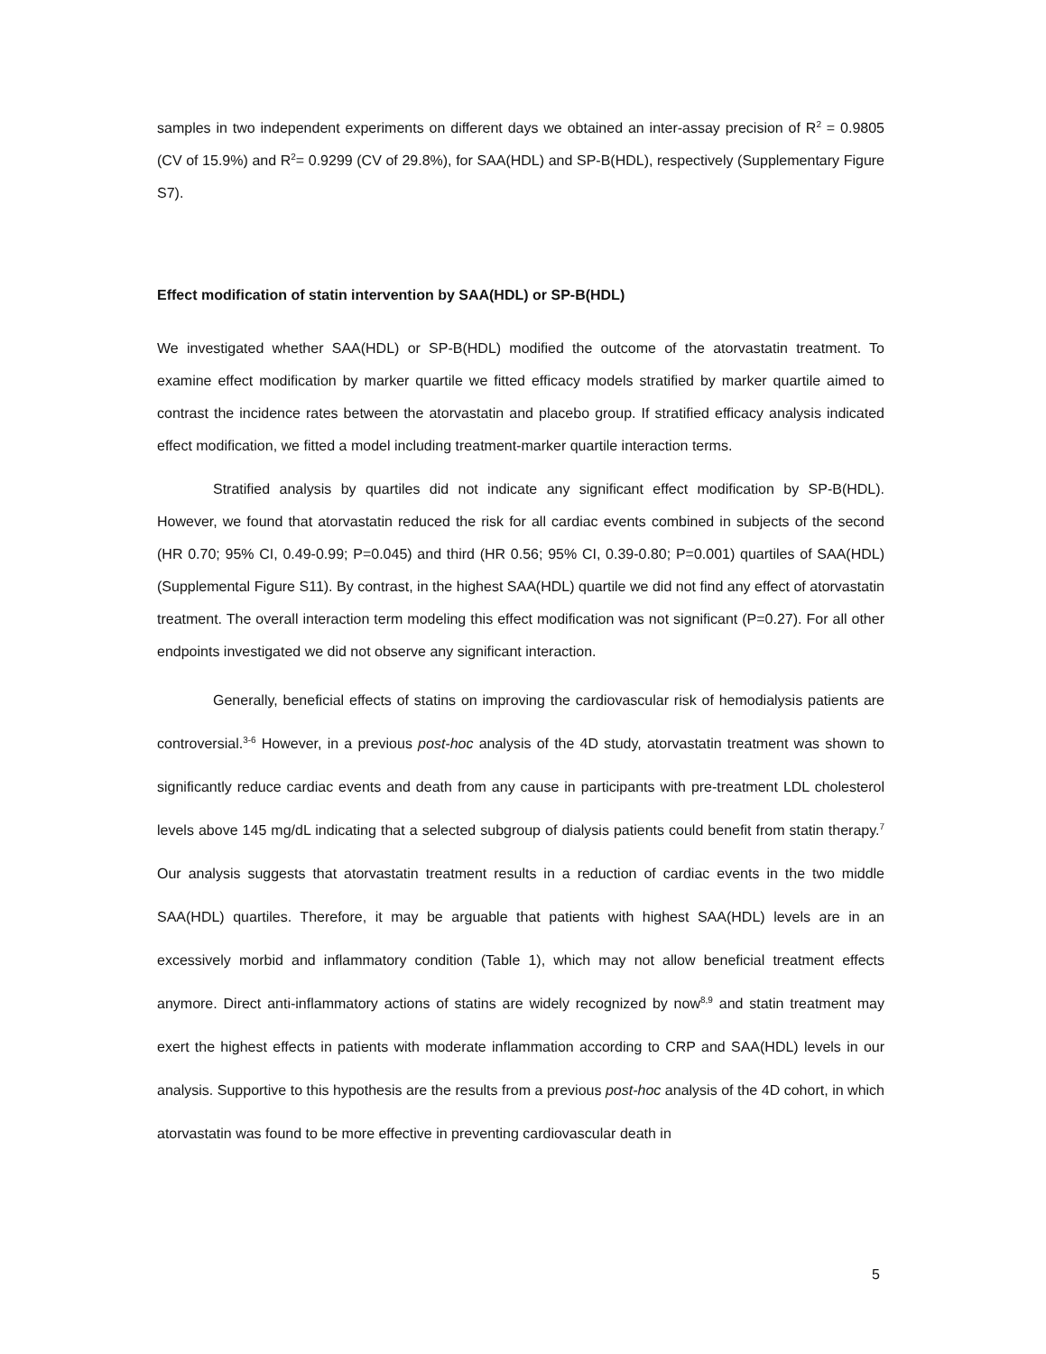samples in two independent experiments on different days we obtained an inter-assay precision of R<sup>2</sup> = 0.9805 (CV of 15.9%) and R<sup>2</sup>= 0.9299 (CV of 29.8%), for SAA(HDL) and SP-B(HDL), respectively (Supplementary Figure S7).
Effect modification of statin intervention by SAA(HDL) or SP-B(HDL)
We investigated whether SAA(HDL) or SP-B(HDL) modified the outcome of the atorvastatin treatment. To examine effect modification by marker quartile we fitted efficacy models stratified by marker quartile aimed to contrast the incidence rates between the atorvastatin and placebo group. If stratified efficacy analysis indicated effect modification, we fitted a model including treatment-marker quartile interaction terms.
Stratified analysis by quartiles did not indicate any significant effect modification by SP-B(HDL). However, we found that atorvastatin reduced the risk for all cardiac events combined in subjects of the second (HR 0.70; 95% CI, 0.49-0.99; P=0.045) and third (HR 0.56; 95% CI, 0.39-0.80; P=0.001) quartiles of SAA(HDL) (Supplemental Figure S11). By contrast, in the highest SAA(HDL) quartile we did not find any effect of atorvastatin treatment. The overall interaction term modeling this effect modification was not significant (P=0.27). For all other endpoints investigated we did not observe any significant interaction.
Generally, beneficial effects of statins on improving the cardiovascular risk of hemodialysis patients are controversial.<sup>3-6</sup> However, in a previous post-hoc analysis of the 4D study, atorvastatin treatment was shown to significantly reduce cardiac events and death from any cause in participants with pre-treatment LDL cholesterol levels above 145 mg/dL indicating that a selected subgroup of dialysis patients could benefit from statin therapy.<sup>7</sup> Our analysis suggests that atorvastatin treatment results in a reduction of cardiac events in the two middle SAA(HDL) quartiles. Therefore, it may be arguable that patients with highest SAA(HDL) levels are in an excessively morbid and inflammatory condition (Table 1), which may not allow beneficial treatment effects anymore. Direct anti-inflammatory actions of statins are widely recognized by now<sup>8,9</sup> and statin treatment may exert the highest effects in patients with moderate inflammation according to CRP and SAA(HDL) levels in our analysis. Supportive to this hypothesis are the results from a previous post-hoc analysis of the 4D cohort, in which atorvastatin was found to be more effective in preventing cardiovascular death in
5